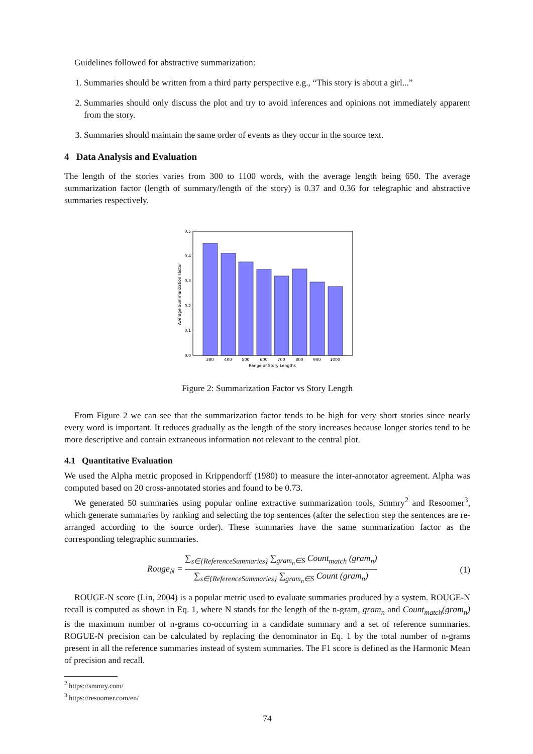Guidelines followed for abstractive summarization:
1. Summaries should be written from a third party perspective e.g., “This story is about a girl...”
2. Summaries should only discuss the plot and try to avoid inferences and opinions not immediately apparent from the story.
3. Summaries should maintain the same order of events as they occur in the source text.
4 Data Analysis and Evaluation
The length of the stories varies from 300 to 1100 words, with the average length being 650. The average summarization factor (length of summary/length of the story) is 0.37 and 0.36 for telegraphic and abstractive summaries respectively.
0.0
0.1
0.2
0.3
0.4
0.5
300
400
500
600
700
800
900
1000
Range of Story Lengths
Average Summarization Factor
Figure 2: Summarization Factor vs Story Length
From Figure 2 we can see that the summarization factor tends to be high for very short stories since nearly every word is important. It reduces gradually as the length of the story increases because longer stories tend to be more descriptive and contain extraneous information not relevant to the central plot.
4.1 Quantitative Evaluation
We used the Alpha metric proposed in Krippendorff (1980) to measure the inter-annotator agreement. Alpha was computed based on 20 cross-annotated stories and found to be 0.73.
We generated 50 summaries using popular online extractive summarization tools, Smmry<sup>2</sup> and Resoomer<sup>3</sup>, which generate summaries by ranking and selecting the top sentences (after the selection step the sentences are re-arranged according to the source order). These summaries have the same summarization factor as the corresponding telegraphic summaries.
Rouge<sub>N</sub> = ∑<sub>s∈{ReferenceSummaries}</sub> ∑<sub>gram<sub>n</sub>∈S</sub> Count<sub>match</sub> (gram<sub>n</sub>) ∑<sub>s∈{ReferenceSummaries}</sub> ∑<sub>gram<sub>n</sub>∈S</sub> Count (gram<sub>n</sub>)
(1)
ROUGE-N score (Lin, 2004) is a popular metric used to evaluate summaries produced by a system. ROUGE-N recall is computed as shown in Eq. 1, where N stands for the length of the n-gram, gram<sub>n</sub> and Count<sub>match</sub>(gram<sub>n</sub>) is the maximum number of n-grams co-occurring in a candidate summary and a set of reference summaries. ROGUE-N precision can be calculated by replacing the denominator in Eq. 1 by the total number of n-grams present in all the reference summaries instead of system summaries. The F1 score is defined as the Harmonic Mean of precision and recall.
<sup>2</sup> https://smmry.com/
<sup>3</sup> https://resoomer.com/en/
74